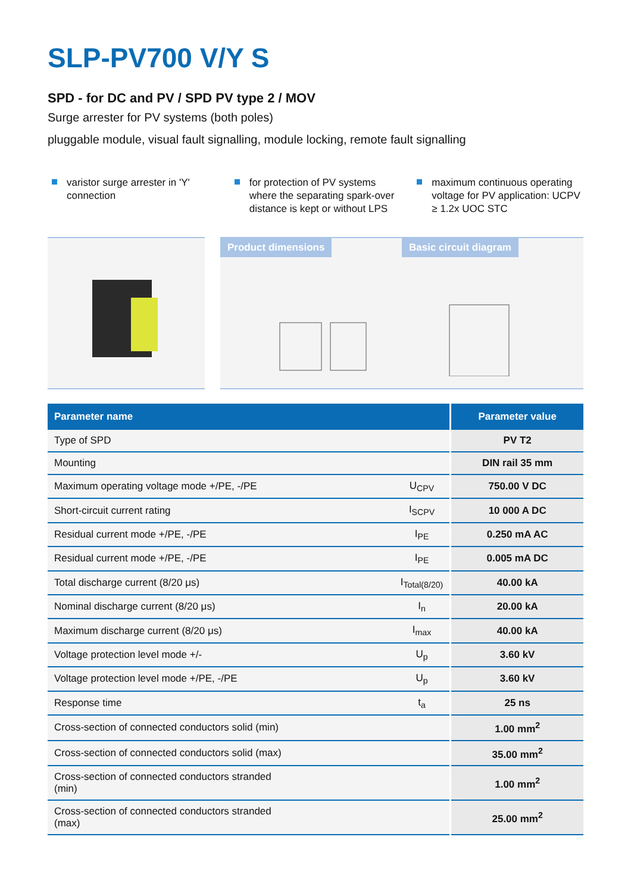SLP-PV700 V/Y S
SPD - for DC and PV / SPD PV type 2 / MOV
Surge arrester for PV systems (both poles)
pluggable module, visual fault signalling, module locking, remote fault signalling
varistor surge arrester in 'Y' connection
for protection of PV systems where the separating spark-over distance is kept or without LPS
maximum continuous operating voltage for PV application: UCPV ≥ 1.2x UOC STC
Product dimensions Basic circuit diagram
| Parameter name | | Parameter value |
| --- | --- | --- |
| Type of SPD | | PV T2 |
| Mounting | | DIN rail 35 mm |
| Maximum operating voltage mode +/PE, -/PE | U<sub>CPV</sub> | 750.00 V DC |
| Short-circuit current rating | I<sub>SCPV</sub> | 10 000 A DC |
| Residual current mode +/PE, -/PE | I<sub>PE</sub> | 0.250 mA AC |
| Residual current mode +/PE, -/PE | I<sub>PE</sub> | 0.005 mA DC |
| Total discharge current (8/20 μs) | I<sub>Total(8/20)</sub> | 40.00 kA |
| Nominal discharge current (8/20 μs) | I<sub>n</sub> | 20.00 kA |
| Maximum discharge current (8/20 μs) | I<sub>max</sub> | 40.00 kA |
| Voltage protection level mode +/- | U<sub>p</sub> | 3.60 kV |
| Voltage protection level mode +/PE, -/PE | U<sub>p</sub> | 3.60 kV |
| Response time | t<sub>a</sub> | 25 ns |
| Cross-section of connected conductors solid (min) | | 1.00 mm<sup>2</sup> |
| Cross-section of connected conductors solid (max) | | 35.00 mm<sup>2</sup> |
| Cross-section of connected conductors stranded (min) | | 1.00 mm<sup>2</sup> |
| Cross-section of connected conductors stranded (max) | | 25.00 mm<sup>2</sup> |